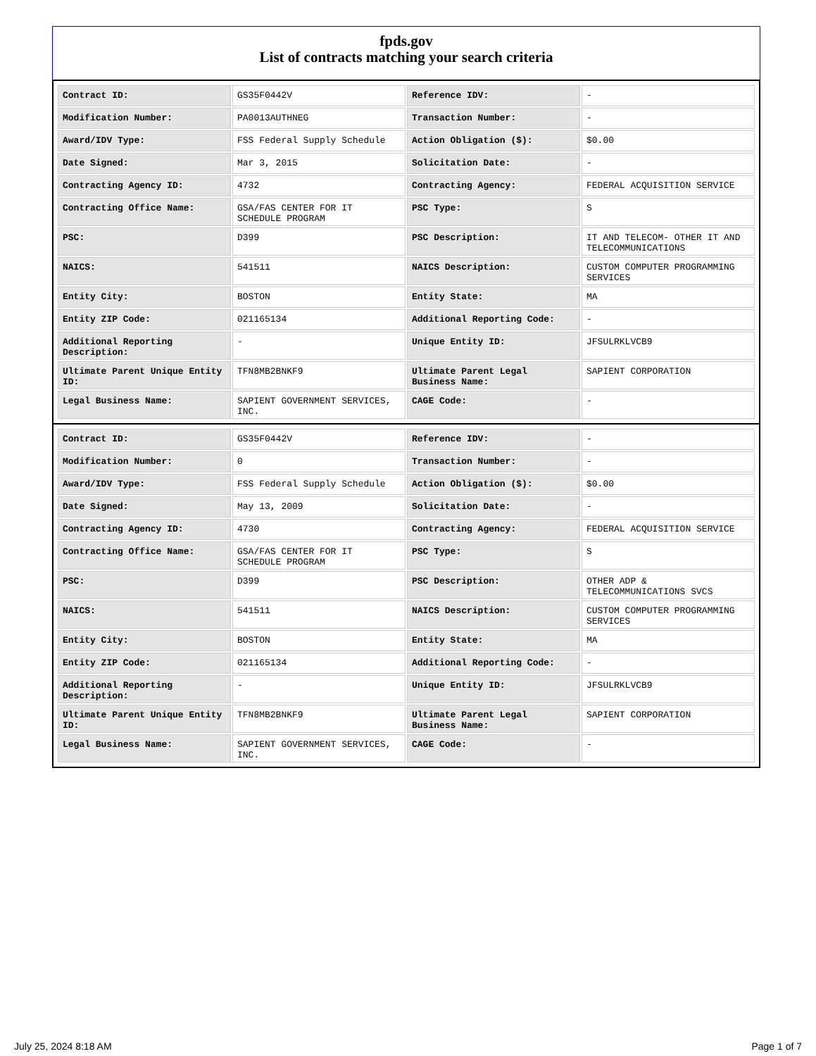fpds.gov
List of contracts matching your search criteria
| Contract ID: | GS35F0442V | Reference IDV: | - |
| Modification Number: | PA0013AUTHNEG | Transaction Number: | - |
| Award/IDV Type: | FSS Federal Supply Schedule | Action Obligation ($): | $0.00 |
| Date Signed: | Mar 3, 2015 | Solicitation Date: | - |
| Contracting Agency ID: | 4732 | Contracting Agency: | FEDERAL ACQUISITION SERVICE |
| Contracting Office Name: | GSA/FAS CENTER FOR IT SCHEDULE PROGRAM | PSC Type: | S |
| PSC: | D399 | PSC Description: | IT AND TELECOM- OTHER IT AND TELECOMMUNICATIONS |
| NAICS: | 541511 | NAICS Description: | CUSTOM COMPUTER PROGRAMMING SERVICES |
| Entity City: | BOSTON | Entity State: | MA |
| Entity ZIP Code: | 021165134 | Additional Reporting Code: | - |
| Additional Reporting Description: | - | Unique Entity ID: | JFSULRKLVCB9 |
| Ultimate Parent Unique Entity ID: | TFN8MB2BNKF9 | Ultimate Parent Legal Business Name: | SAPIENT CORPORATION |
| Legal Business Name: | SAPIENT GOVERNMENT SERVICES, INC. | CAGE Code: | - |
| Contract ID: | GS35F0442V | Reference IDV: | - |
| Modification Number: | 0 | Transaction Number: | - |
| Award/IDV Type: | FSS Federal Supply Schedule | Action Obligation ($): | $0.00 |
| Date Signed: | May 13, 2009 | Solicitation Date: | - |
| Contracting Agency ID: | 4730 | Contracting Agency: | FEDERAL ACQUISITION SERVICE |
| Contracting Office Name: | GSA/FAS CENTER FOR IT SCHEDULE PROGRAM | PSC Type: | S |
| PSC: | D399 | PSC Description: | OTHER ADP & TELECOMMUNICATIONS SVCS |
| NAICS: | 541511 | NAICS Description: | CUSTOM COMPUTER PROGRAMMING SERVICES |
| Entity City: | BOSTON | Entity State: | MA |
| Entity ZIP Code: | 021165134 | Additional Reporting Code: | - |
| Additional Reporting Description: | - | Unique Entity ID: | JFSULRKLVCB9 |
| Ultimate Parent Unique Entity ID: | TFN8MB2BNKF9 | Ultimate Parent Legal Business Name: | SAPIENT CORPORATION |
| Legal Business Name: | SAPIENT GOVERNMENT SERVICES, INC. | CAGE Code: | - |
July 25, 2024 8:18 AM Page 1 of 7